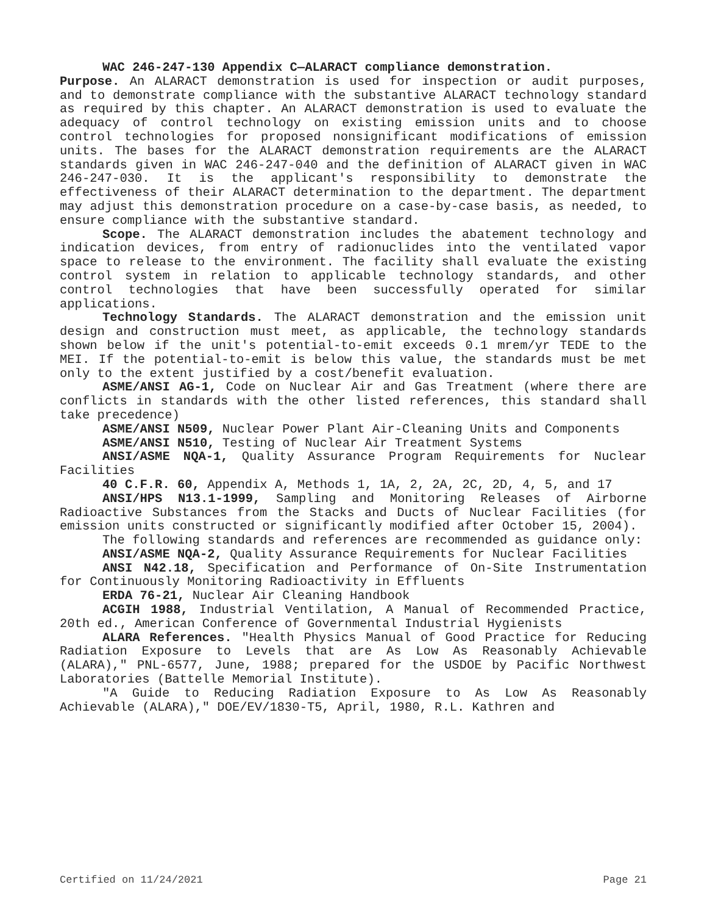WAC 246-247-130 Appendix C—ALARACT compliance demonstration.
Purpose. An ALARACT demonstration is used for inspection or audit purposes, and to demonstrate compliance with the substantive ALARACT technology standard as required by this chapter. An ALARACT demonstration is used to evaluate the adequacy of control technology on existing emission units and to choose control technologies for proposed nonsignificant modifications of emission units. The bases for the ALARACT demonstration requirements are the ALARACT standards given in WAC 246-247-040 and the definition of ALARACT given in WAC 246-247-030. It is the applicant's responsibility to demonstrate the effectiveness of their ALARACT determination to the department. The department may adjust this demonstration procedure on a case-by-case basis, as needed, to ensure compliance with the substantive standard.
Scope. The ALARACT demonstration includes the abatement technology and indication devices, from entry of radionuclides into the ventilated vapor space to release to the environment. The facility shall evaluate the existing control system in relation to applicable technology standards, and other control technologies that have been successfully operated for similar applications.
Technology Standards. The ALARACT demonstration and the emission unit design and construction must meet, as applicable, the technology standards shown below if the unit's potential-to-emit exceeds 0.1 mrem/yr TEDE to the MEI. If the potential-to-emit is below this value, the standards must be met only to the extent justified by a cost/benefit evaluation.
ASME/ANSI AG-1, Code on Nuclear Air and Gas Treatment (where there are conflicts in standards with the other listed references, this standard shall take precedence)
ASME/ANSI N509, Nuclear Power Plant Air-Cleaning Units and Components
ASME/ANSI N510, Testing of Nuclear Air Treatment Systems
ANSI/ASME NQA-1, Quality Assurance Program Requirements for Nuclear Facilities
40 C.F.R. 60, Appendix A, Methods 1, 1A, 2, 2A, 2C, 2D, 4, 5, and 17
ANSI/HPS N13.1-1999, Sampling and Monitoring Releases of Airborne Radioactive Substances from the Stacks and Ducts of Nuclear Facilities (for emission units constructed or significantly modified after October 15, 2004).
The following standards and references are recommended as guidance only:
ANSI/ASME NQA-2, Quality Assurance Requirements for Nuclear Facilities
ANSI N42.18, Specification and Performance of On-Site Instrumentation for Continuously Monitoring Radioactivity in Effluents
ERDA 76-21, Nuclear Air Cleaning Handbook
ACGIH 1988, Industrial Ventilation, A Manual of Recommended Practice, 20th ed., American Conference of Governmental Industrial Hygienists
ALARA References. "Health Physics Manual of Good Practice for Reducing Radiation Exposure to Levels that are As Low As Reasonably Achievable (ALARA)," PNL-6577, June, 1988; prepared for the USDOE by Pacific Northwest Laboratories (Battelle Memorial Institute).
"A Guide to Reducing Radiation Exposure to As Low As Reasonably Achievable (ALARA)," DOE/EV/1830-T5, April, 1980, R.L. Kathren and
Certified on 11/24/2021 Page 21